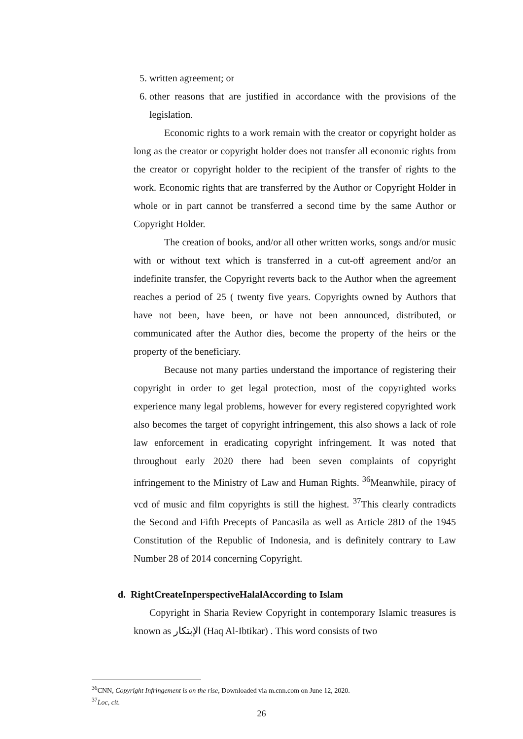5. written agreement; or
6. other reasons that are justified in accordance with the provisions of the legislation.
Economic rights to a work remain with the creator or copyright holder as long as the creator or copyright holder does not transfer all economic rights from the creator or copyright holder to the recipient of the transfer of rights to the work. Economic rights that are transferred by the Author or Copyright Holder in whole or in part cannot be transferred a second time by the same Author or Copyright Holder.
The creation of books, and/or all other written works, songs and/or music with or without text which is transferred in a cut-off agreement and/or an indefinite transfer, the Copyright reverts back to the Author when the agreement reaches a period of 25 ( twenty five years. Copyrights owned by Authors that have not been, have been, or have not been announced, distributed, or communicated after the Author dies, become the property of the heirs or the property of the beneficiary.
Because not many parties understand the importance of registering their copyright in order to get legal protection, most of the copyrighted works experience many legal problems, however for every registered copyrighted work also becomes the target of copyright infringement, this also shows a lack of role law enforcement in eradicating copyright infringement. It was noted that throughout early 2020 there had been seven complaints of copyright infringement to the Ministry of Law and Human Rights. <sup>36</sup>Meanwhile, piracy of vcd of music and film copyrights is still the highest. <sup>37</sup>This clearly contradicts the Second and Fifth Precepts of Pancasila as well as Article 28D of the 1945 Constitution of the Republic of Indonesia, and is definitely contrary to Law Number 28 of 2014 concerning Copyright.
d. RightCreateInperspectiveHalalAccording to Islam
Copyright in Sharia Review Copyright in contemporary Islamic treasures is known as الإبتكار (Haq Al-Ibtikar) . This word consists of two
<sup>36</sup>CNN, Copyright Infringement is on the rise, Downloaded via m.cnn.com on June 12, 2020.
<sup>37</sup> Loc, cit.
26